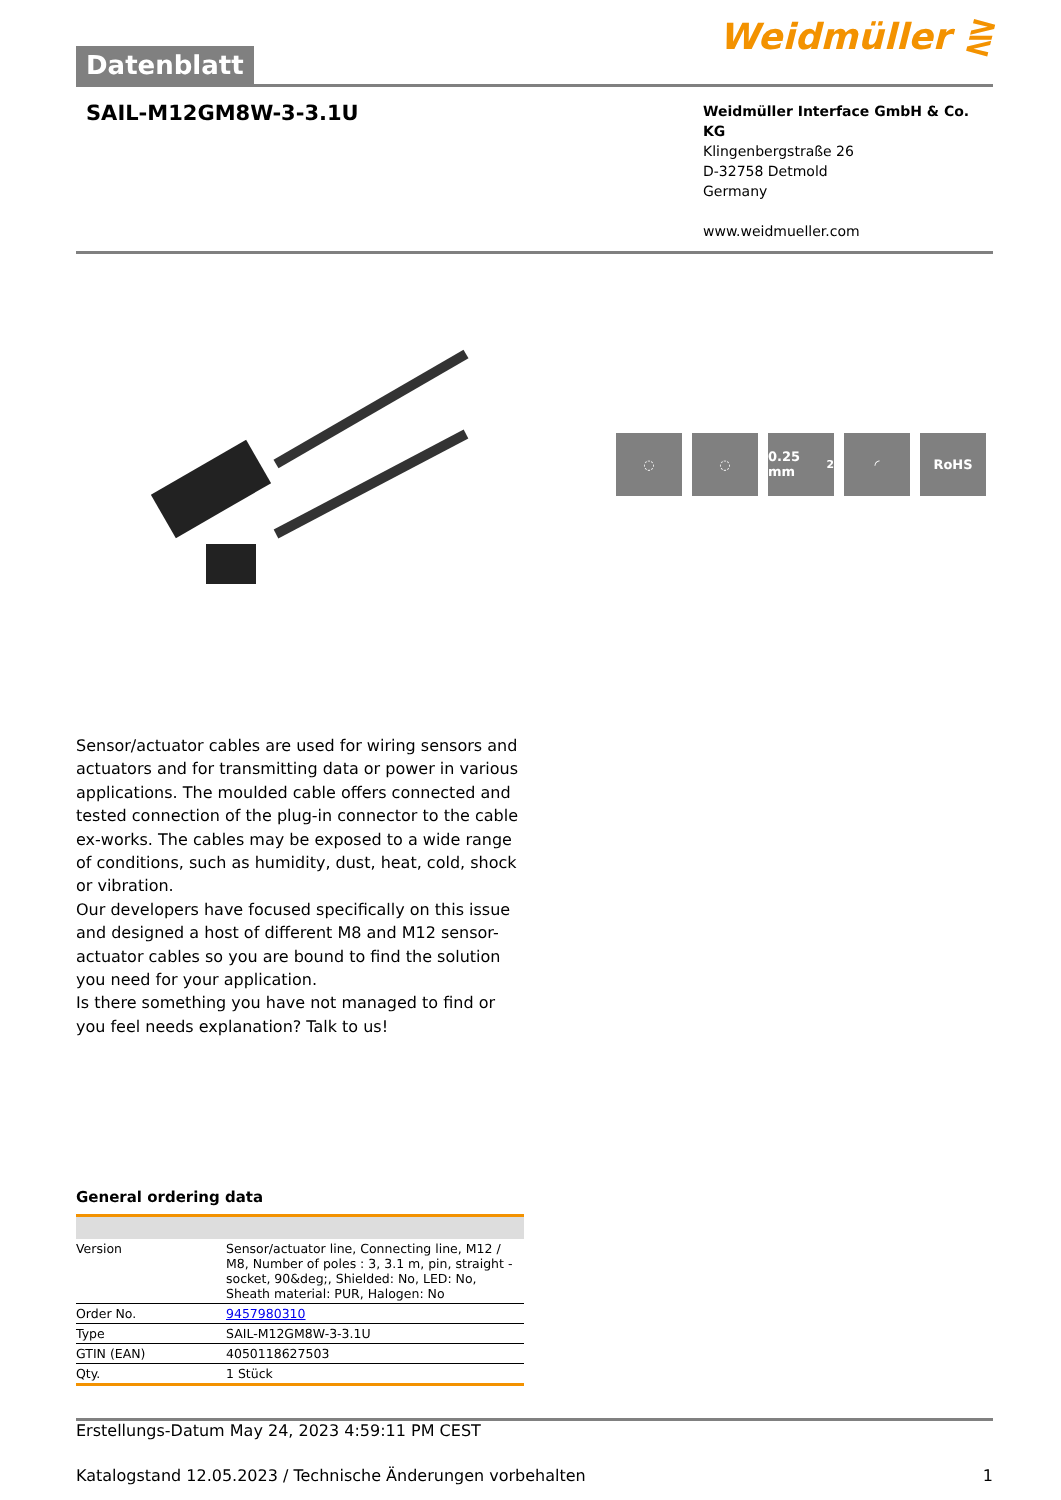Datenblatt
Weidmüller ⋛
SAIL-M12GM8W-3-3.1U
Weidmüller Interface GmbH & Co. KG
Klingenbergstraße 26
D-32758 Detmold
Germany
www.weidmueller.com
◌ ◌ 0.25 mm<sup>2</sup> ◜ RoHS
Sensor/actuator cables are used for wiring sensors and actuators and for transmitting data or power in various applications. The moulded cable offers connected and tested connection of the plug-in connector to the cable ex-works. The cables may be exposed to a wide range of conditions, such as humidity, dust, heat, cold, shock or vibration.
Our developers have focused specifically on this issue and designed a host of different M8 and M12 sensor-actuator cables so you are bound to find the solution you need for your application.
Is there something you have not managed to find or you feel needs explanation? Talk to us!
General ordering data
| Version | Sensor/actuator line, Connecting line, M12 / M8, Number of poles : 3, 3.1 m, pin, straight - socket, 90&deg;, Shielded: No, LED: No, Sheath material: PUR, Halogen: No |
| Order No. | 9457980310 |
| Type | SAIL-M12GM8W-3-3.1U |
| GTIN (EAN) | 4050118627503 |
| Qty. | 1 Stück |
Erstellungs-Datum May 24, 2023 4:59:11 PM CEST
Katalogstand 12.05.2023 / Technische Änderungen vorbehalten 1